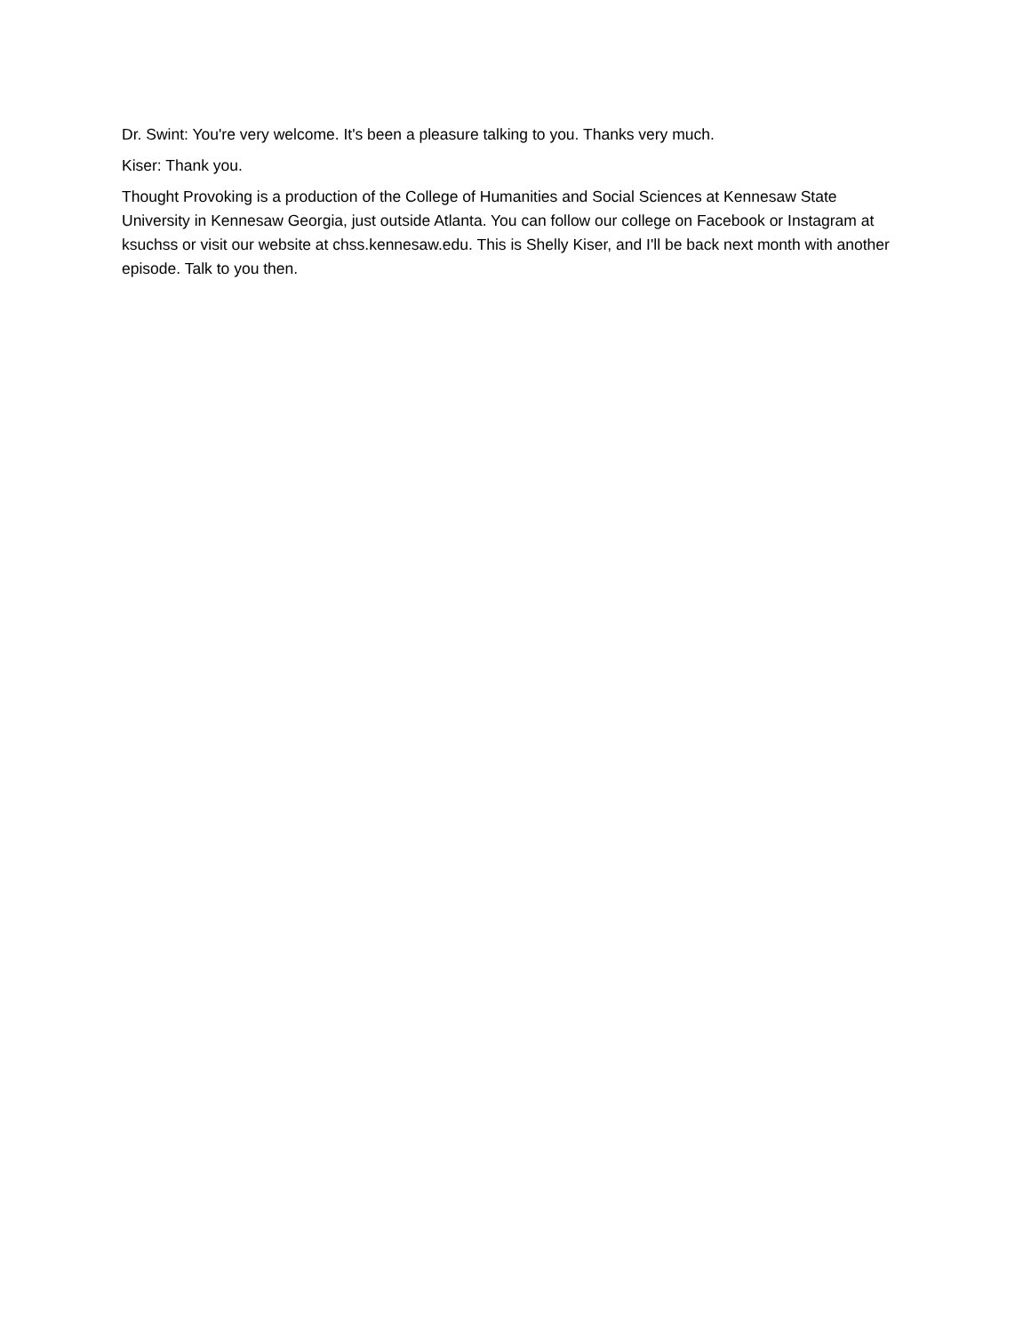Dr. Swint: You're very welcome. It's been a pleasure talking to you. Thanks very much.
Kiser: Thank you.
Thought Provoking is a production of the College of Humanities and Social Sciences at Kennesaw State University in Kennesaw Georgia, just outside Atlanta. You can follow our college on Facebook or Instagram at ksuchss or visit our website at chss.kennesaw.edu. This is Shelly Kiser, and I'll be back next month with another episode. Talk to you then.